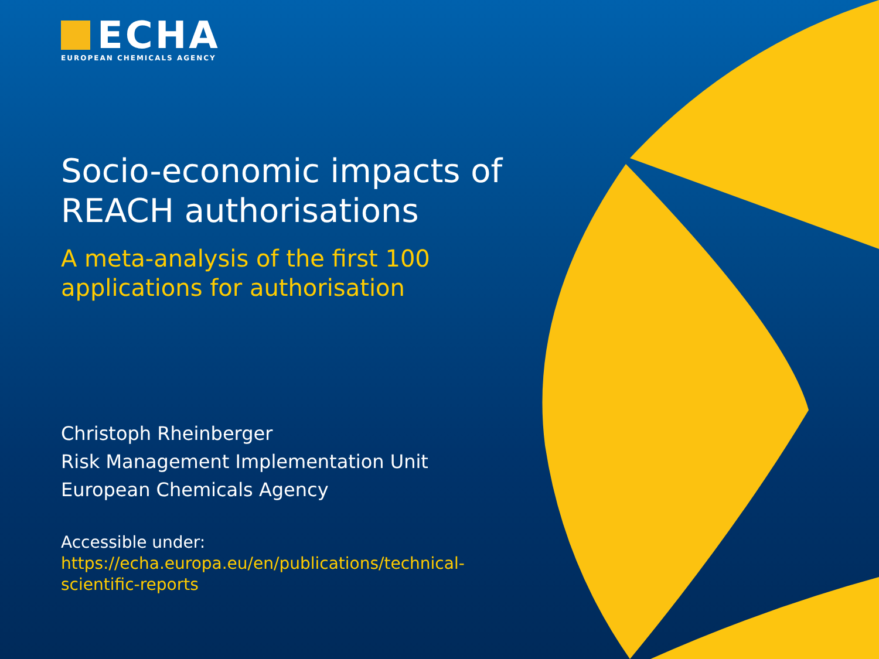ECHA
EUROPEAN CHEMICALS AGENCY
Socio-economic impacts of REACH authorisations
A meta-analysis of the first 100 applications for authorisation
Christoph Rheinberger
Risk Management Implementation Unit
European Chemicals Agency
Accessible under:
https://echa.europa.eu/en/publications/technical-scientific-reports